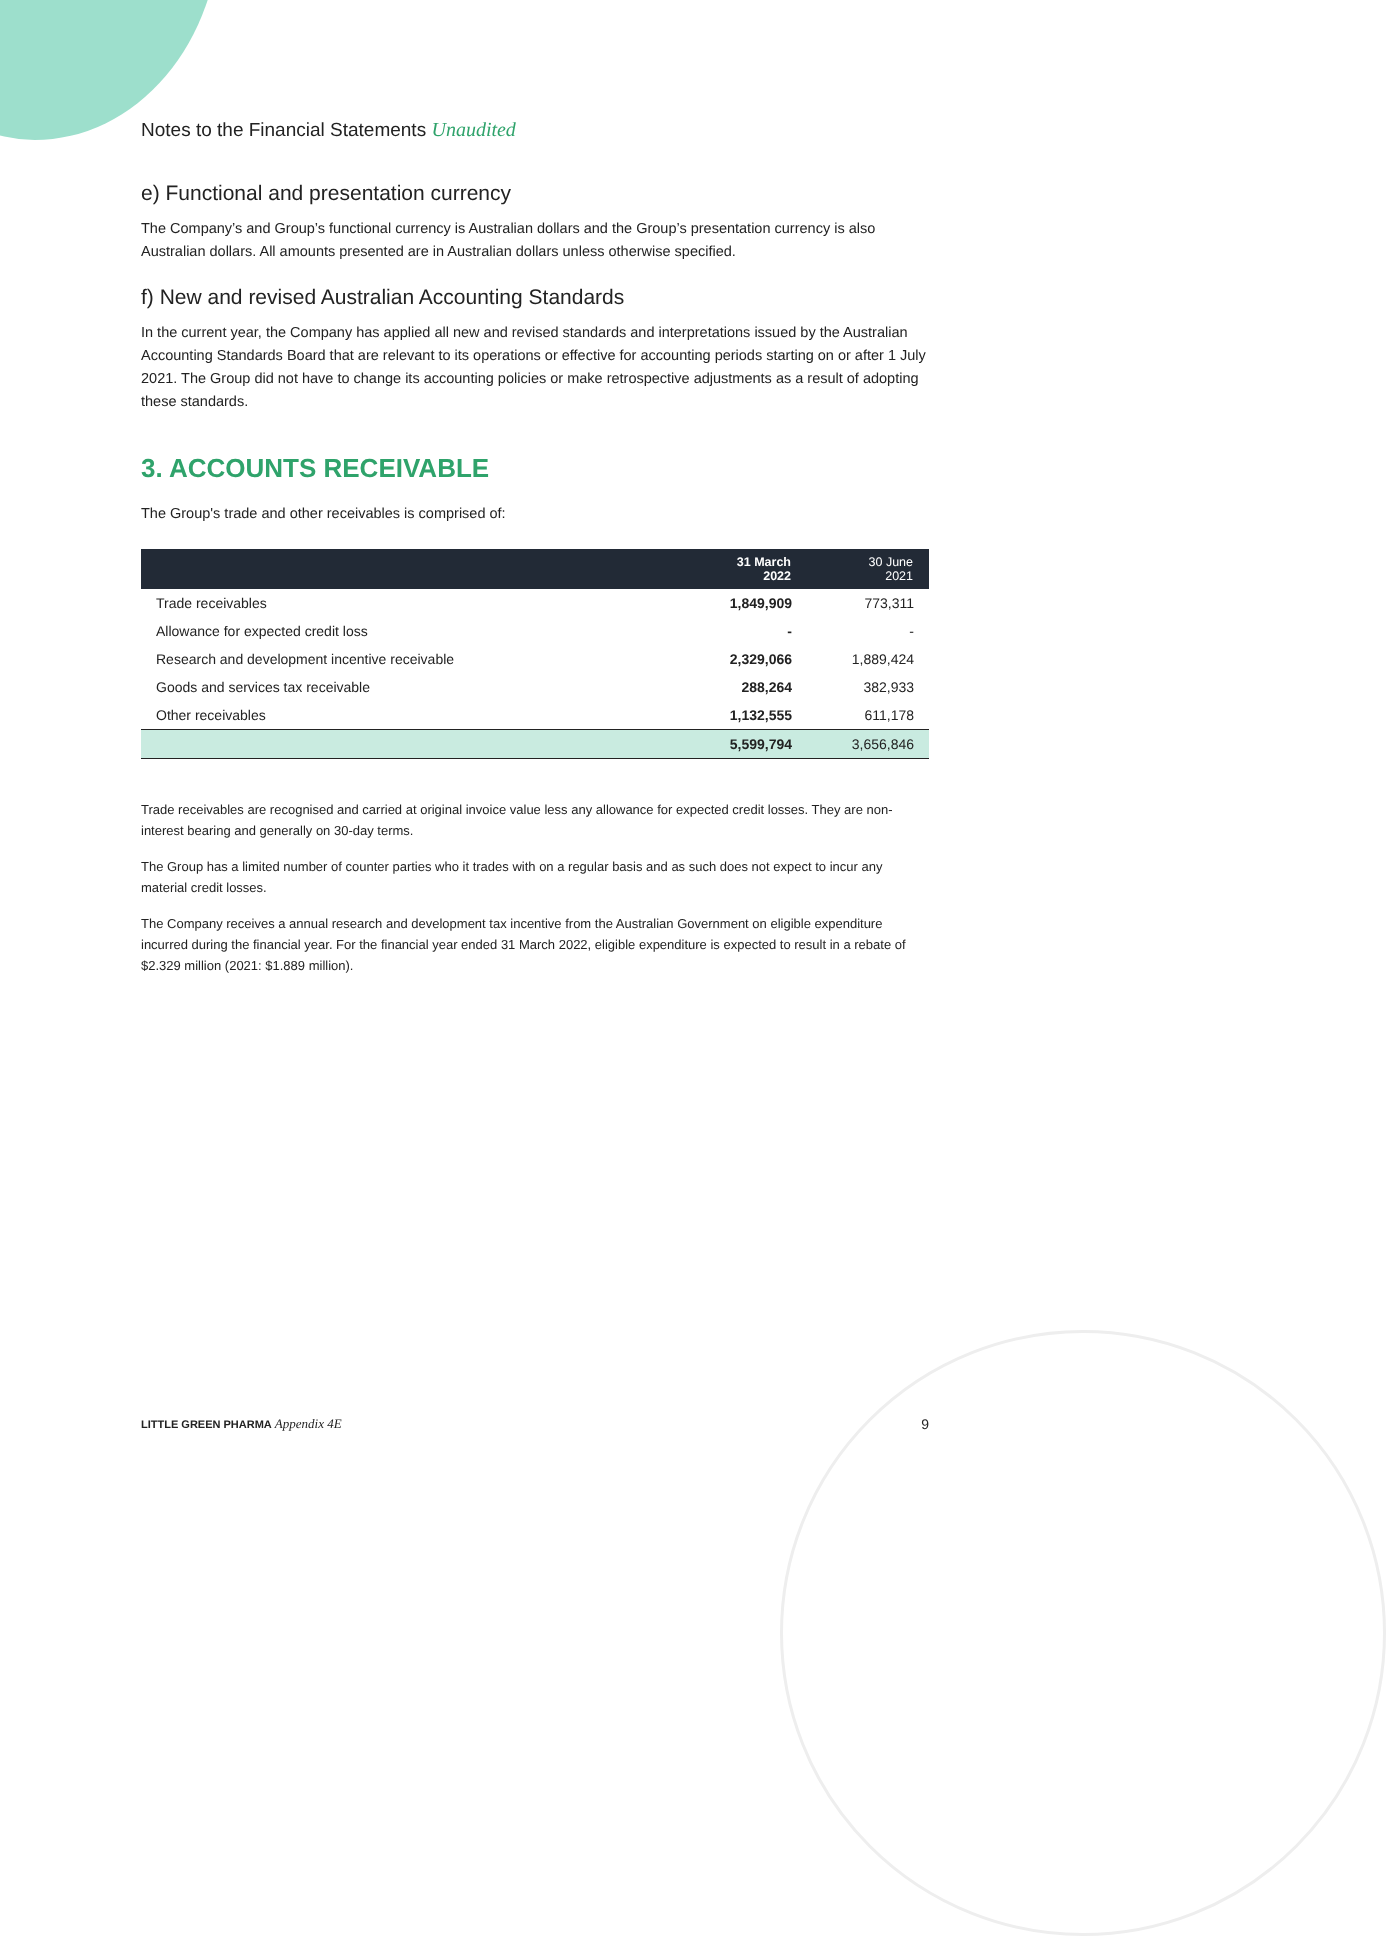Notes to the Financial Statements Unaudited
e) Functional and presentation currency
The Company’s and Group’s functional currency is Australian dollars and the Group’s presentation currency is also Australian dollars. All amounts presented are in Australian dollars unless otherwise specified.
f) New and revised Australian Accounting Standards
In the current year, the Company has applied all new and revised standards and interpretations issued by the Australian Accounting Standards Board that are relevant to its operations or effective for accounting periods starting on or after 1 July 2021. The Group did not have to change its accounting policies or make retrospective adjustments as a result of adopting these standards.
3. ACCOUNTS RECEIVABLE
The Group's trade and other receivables is comprised of:
| | 31 March 2022 | 30 June 2021 |
| --- | --- | --- |
| Trade receivables | 1,849,909 | 773,311 |
| Allowance for expected credit loss | - | - |
| Research and development incentive receivable | 2,329,066 | 1,889,424 |
| Goods and services tax receivable | 288,264 | 382,933 |
| Other receivables | 1,132,555 | 611,178 |
| | 5,599,794 | 3,656,846 |
Trade receivables are recognised and carried at original invoice value less any allowance for expected credit losses. They are non-interest bearing and generally on 30-day terms.
The Group has a limited number of counter parties who it trades with on a regular basis and as such does not expect to incur any material credit losses.
The Company receives a annual research and development tax incentive from the Australian Government on eligible expenditure incurred during the financial year. For the financial year ended 31 March 2022, eligible expenditure is expected to result in a rebate of $2.329 million (2021: $1.889 million).
LITTLE GREEN PHARMA Appendix 4E 9